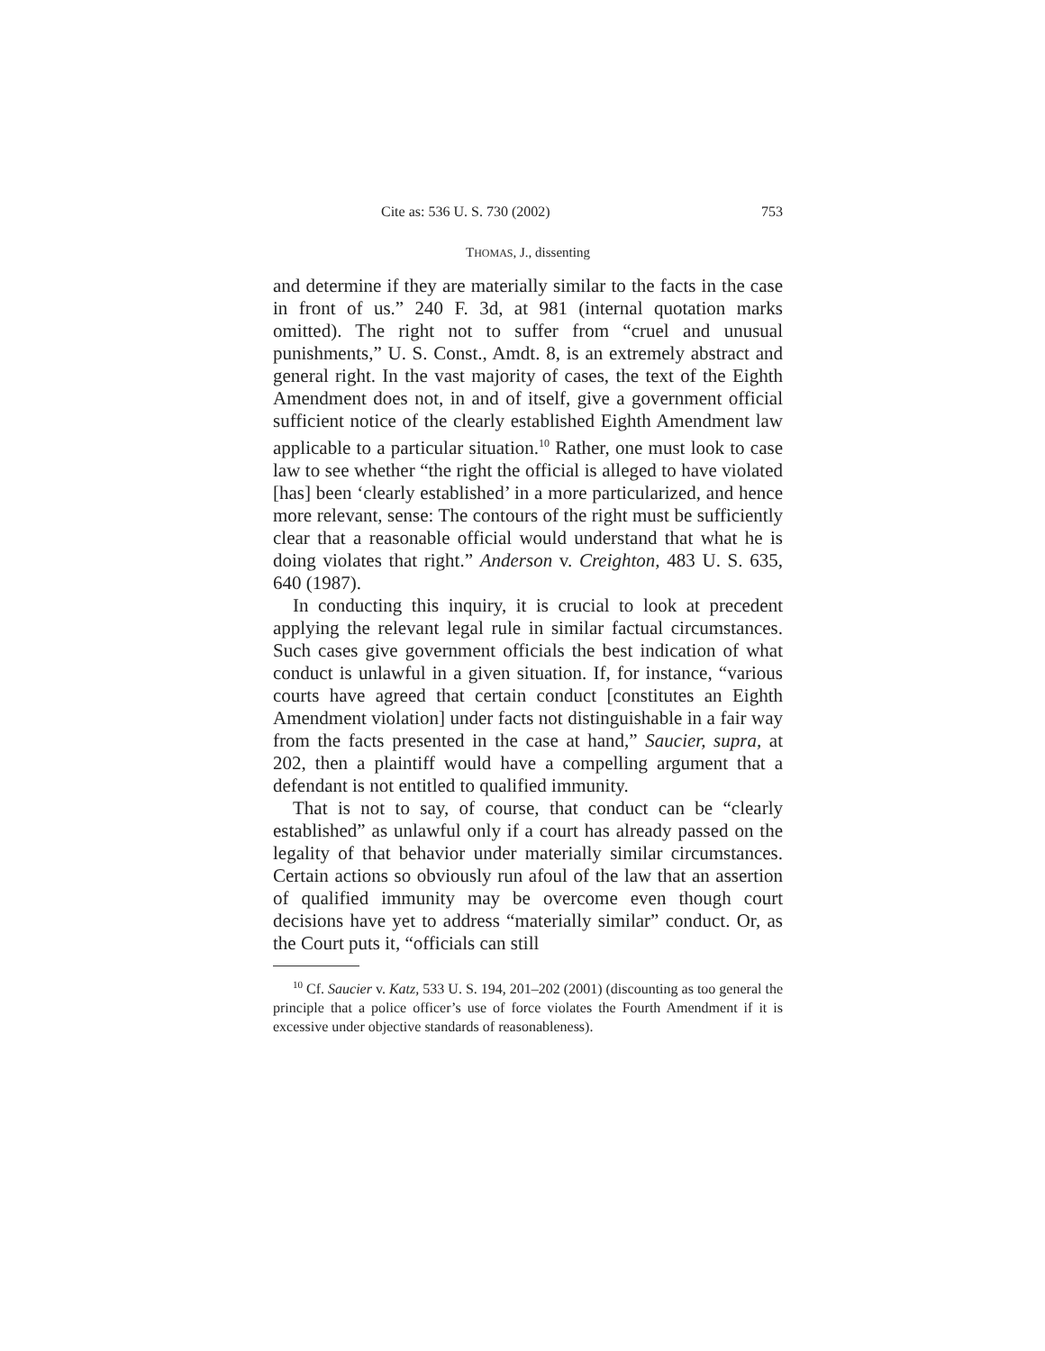Cite as: 536 U. S. 730 (2002) 753
THOMAS, J., dissenting
and determine if they are materially similar to the facts in the case in front of us.” 240 F. 3d, at 981 (internal quotation marks omitted). The right not to suffer from “cruel and unusual punishments,” U. S. Const., Amdt. 8, is an extremely abstract and general right. In the vast majority of cases, the text of the Eighth Amendment does not, in and of itself, give a government official sufficient notice of the clearly established Eighth Amendment law applicable to a particular situation.<sup>10</sup> Rather, one must look to case law to see whether “the right the official is alleged to have violated [has] been ‘clearly established’ in a more particularized, and hence more relevant, sense: The contours of the right must be sufficiently clear that a reasonable official would understand that what he is doing violates that right.” Anderson v. Creighton, 483 U. S. 635, 640 (1987).
In conducting this inquiry, it is crucial to look at precedent applying the relevant legal rule in similar factual circumstances. Such cases give government officials the best indication of what conduct is unlawful in a given situation. If, for instance, “various courts have agreed that certain conduct [constitutes an Eighth Amendment violation] under facts not distinguishable in a fair way from the facts presented in the case at hand,” Saucier, supra, at 202, then a plaintiff would have a compelling argument that a defendant is not entitled to qualified immunity.
That is not to say, of course, that conduct can be “clearly established” as unlawful only if a court has already passed on the legality of that behavior under materially similar circumstances. Certain actions so obviously run afoul of the law that an assertion of qualified immunity may be overcome even though court decisions have yet to address “materially similar” conduct. Or, as the Court puts it, “officials can still
<sup>10</sup> Cf. Saucier v. Katz, 533 U. S. 194, 201–202 (2001) (discounting as too general the principle that a police officer’s use of force violates the Fourth Amendment if it is excessive under objective standards of reasonableness).